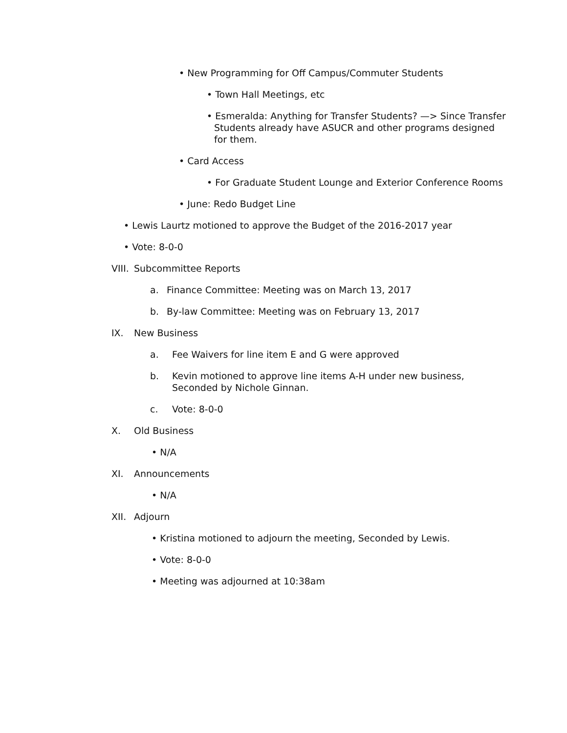• New Programming for Off Campus/Commuter Students
• Town Hall Meetings, etc
• Esmeralda: Anything for Transfer Students? —> Since Transfer Students already have ASUCR and other programs designed for them.
• Card Access
• For Graduate Student Lounge and Exterior Conference Rooms
• June: Redo Budget Line
• Lewis Laurtz motioned to approve the Budget of the 2016-2017 year
• Vote: 8-0-0
VIII. Subcommittee Reports
a. Finance Committee: Meeting was on March 13, 2017
b. By-law Committee: Meeting was on February 13, 2017
IX. New Business
a. Fee Waivers for line item E and G were approved
b. Kevin motioned to approve line items A-H under new business,
Seconded by Nichole Ginnan.
c. Vote: 8-0-0
X. Old Business
• N/A
XI. Announcements
• N/A
XII. Adjourn
• Kristina motioned to adjourn the meeting, Seconded by Lewis.
• Vote: 8-0-0
• Meeting was adjourned at 10:38am